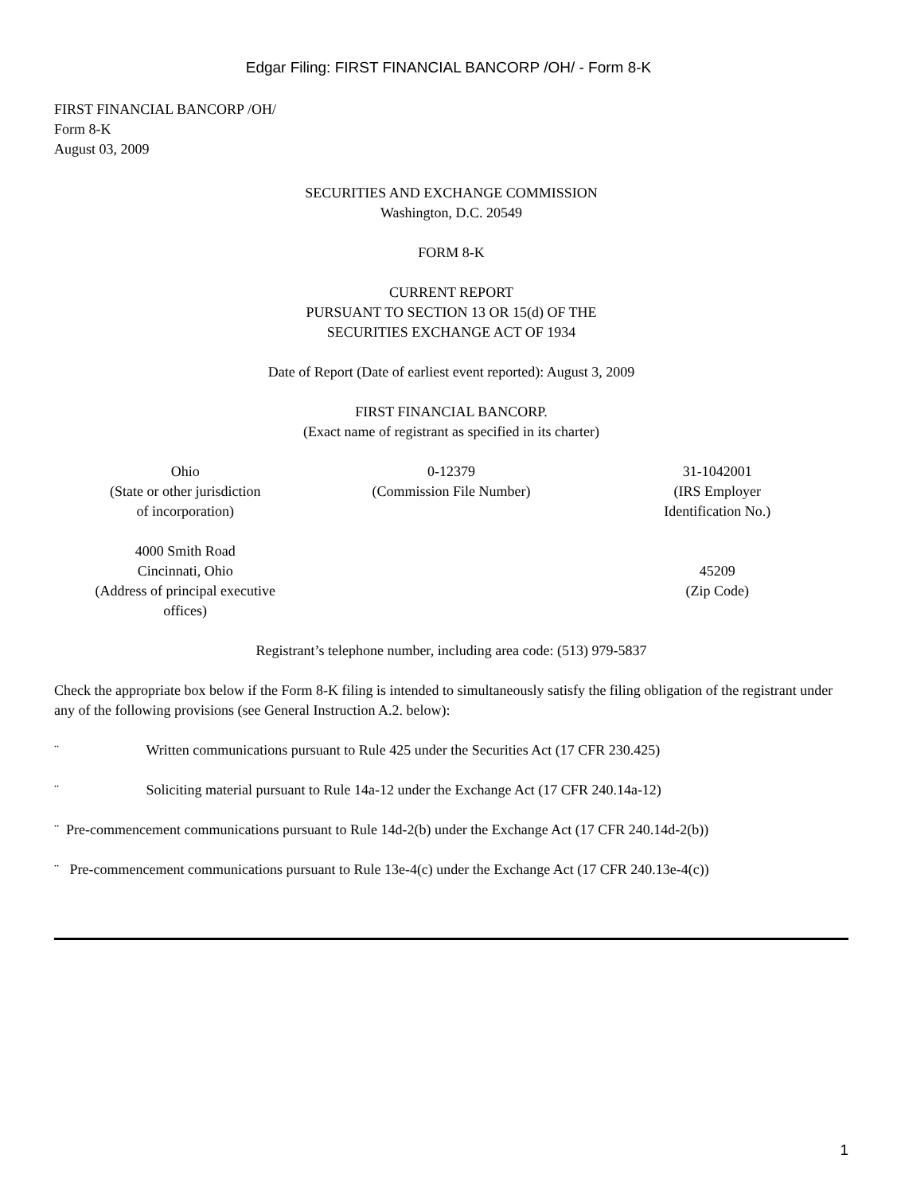Edgar Filing: FIRST FINANCIAL BANCORP /OH/ - Form 8-K
FIRST FINANCIAL BANCORP /OH/
Form 8-K
August 03, 2009
SECURITIES AND EXCHANGE COMMISSION
Washington, D.C. 20549
FORM 8-K
CURRENT REPORT
PURSUANT TO SECTION 13 OR 15(d) OF THE
SECURITIES EXCHANGE ACT OF 1934
Date of Report (Date of earliest event reported): August 3, 2009
FIRST FINANCIAL BANCORP.
(Exact name of registrant as specified in its charter)
| Ohio (State or other jurisdiction of incorporation) | 0-12379 (Commission File Number) | 31-1042001 (IRS Employer Identification No.) |
| 4000 Smith Road Cincinnati, Ohio (Address of principal executive offices) | | 45209 (Zip Code) |
Registrant’s telephone number, including area code: (513) 979-5837
Check the appropriate box below if the Form 8-K filing is intended to simultaneously satisfy the filing obligation of the registrant under any of the following provisions (see General Instruction A.2. below):
¨ Written communications pursuant to Rule 425 under the Securities Act (17 CFR 230.425)
¨ Soliciting material pursuant to Rule 14a-12 under the Exchange Act (17 CFR 240.14a-12)
¨ Pre-commencement communications pursuant to Rule 14d-2(b) under the Exchange Act (17 CFR 240.14d-2(b))
¨ Pre-commencement communications pursuant to Rule 13e-4(c) under the Exchange Act (17 CFR 240.13e-4(c))
1